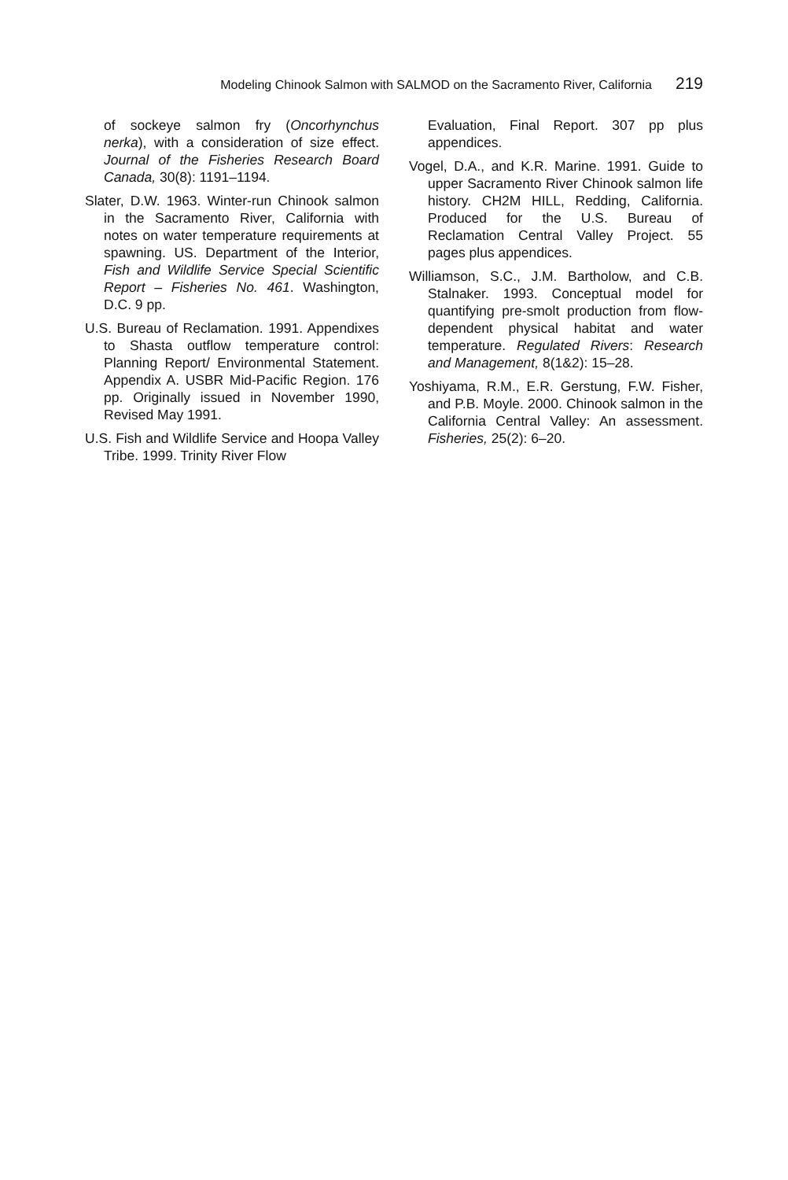Modeling Chinook Salmon with SALMOD on the Sacramento River, California 219
of sockeye salmon fry (Oncorhynchus nerka), with a consideration of size effect. Journal of the Fisheries Research Board Canada, 30(8): 1191–1194.
Slater, D.W. 1963. Winter-run Chinook salmon in the Sacramento River, California with notes on water temperature requirements at spawning. US. Department of the Interior, Fish and Wildlife Service Special Scientific Report – Fisheries No. 461. Washington, D.C. 9 pp.
U.S. Bureau of Reclamation. 1991. Appendixes to Shasta outflow temperature control: Planning Report/ Environmental Statement. Appendix A. USBR Mid-Pacific Region. 176 pp. Originally issued in November 1990, Revised May 1991.
U.S. Fish and Wildlife Service and Hoopa Valley Tribe. 1999. Trinity River Flow
Evaluation, Final Report. 307 pp plus appendices.
Vogel, D.A., and K.R. Marine. 1991. Guide to upper Sacramento River Chinook salmon life history. CH2M HILL, Redding, California. Produced for the U.S. Bureau of Reclamation Central Valley Project. 55 pages plus appendices.
Williamson, S.C., J.M. Bartholow, and C.B. Stalnaker. 1993. Conceptual model for quantifying pre-smolt production from flow-dependent physical habitat and water temperature. Regulated Rivers: Research and Management, 8(1&2): 15–28.
Yoshiyama, R.M., E.R. Gerstung, F.W. Fisher, and P.B. Moyle. 2000. Chinook salmon in the California Central Valley: An assessment. Fisheries, 25(2): 6–20.